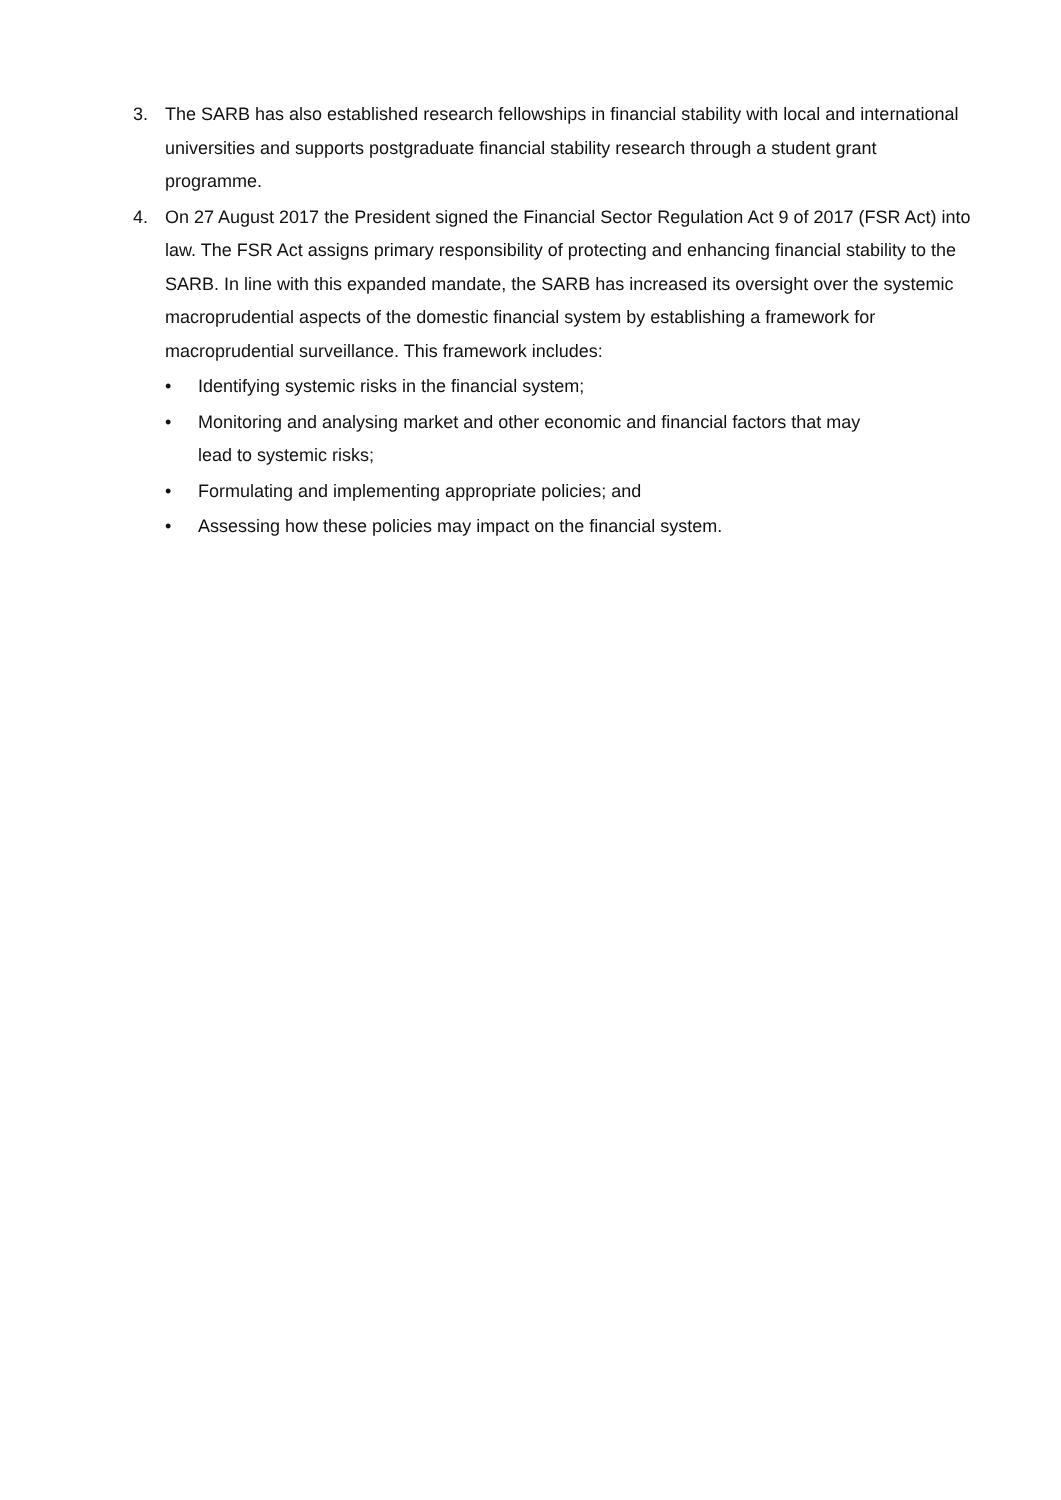3. The SARB has also established research fellowships in financial stability with local and international universities and supports postgraduate financial stability research through a student grant programme.
4. On 27 August 2017 the President signed the Financial Sector Regulation Act 9 of 2017 (FSR Act) into law. The FSR Act assigns primary responsibility of protecting and enhancing financial stability to the SARB. In line with this expanded mandate, the SARB has increased its oversight over the systemic macroprudential aspects of the domestic financial system by establishing a framework for macroprudential surveillance. This framework includes:
• Identifying systemic risks in the financial system;
• Monitoring and analysing market and other economic and financial factors that may
lead to systemic risks;
• Formulating and implementing appropriate policies; and
• Assessing how these policies may impact on the financial system.